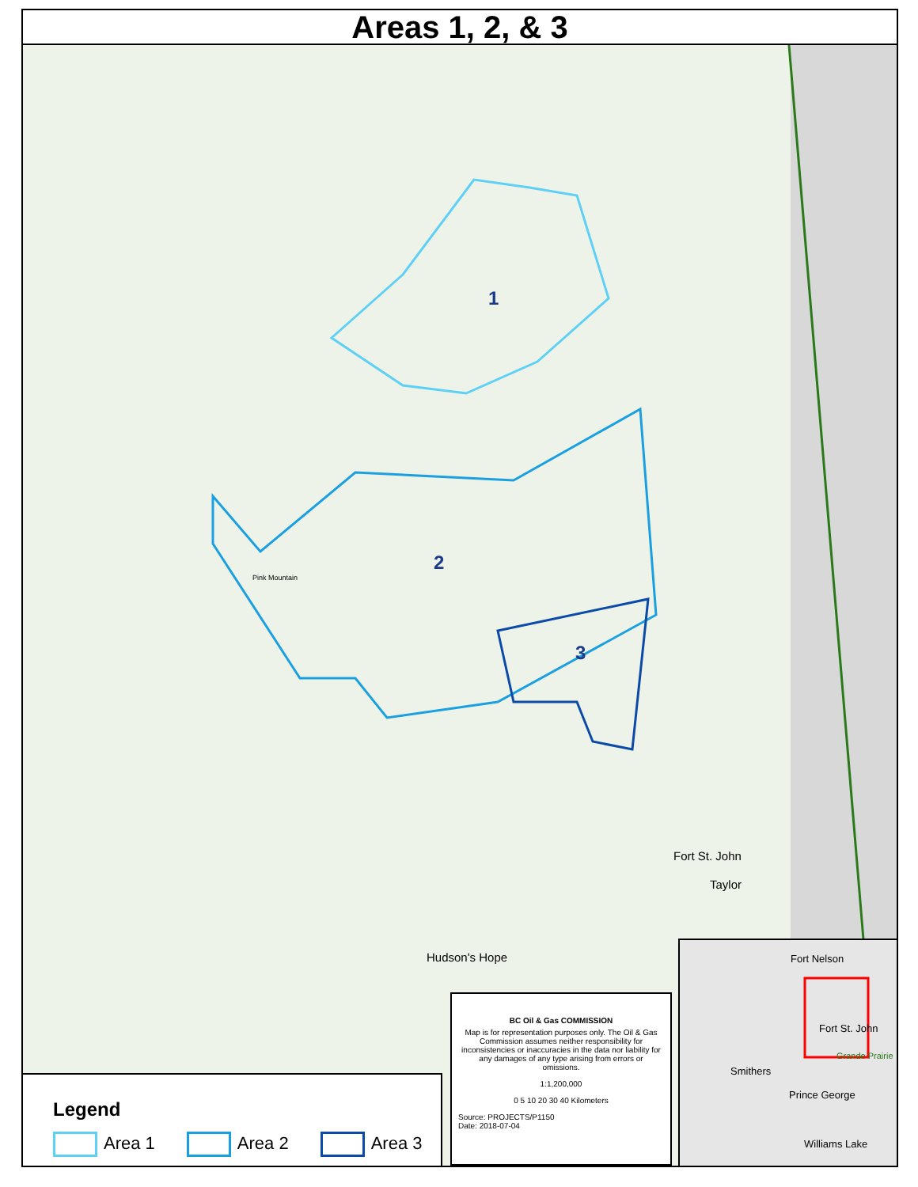Areas 1, 2, & 3
1
2
3
Fort St. John
Taylor
Hudson's Hope
Pink Mountain
Legend
Area 1 Area 2 Area 3
BC Oil & Gas COMMISSION
Map is for representation purposes only. The Oil & Gas Commission assumes neither responsibility for inconsistencies or inaccuracies in the data nor liability for any damages of any type arising from errors or omissions.
1:1,200,000
0 5 10 20 30 40 Kilometers
Source: PROJECTS/P1150
Date: 2018-07-04
Fort Nelson
Fort St. John
Grande Prairie
Smithers
Prince George
Williams Lake